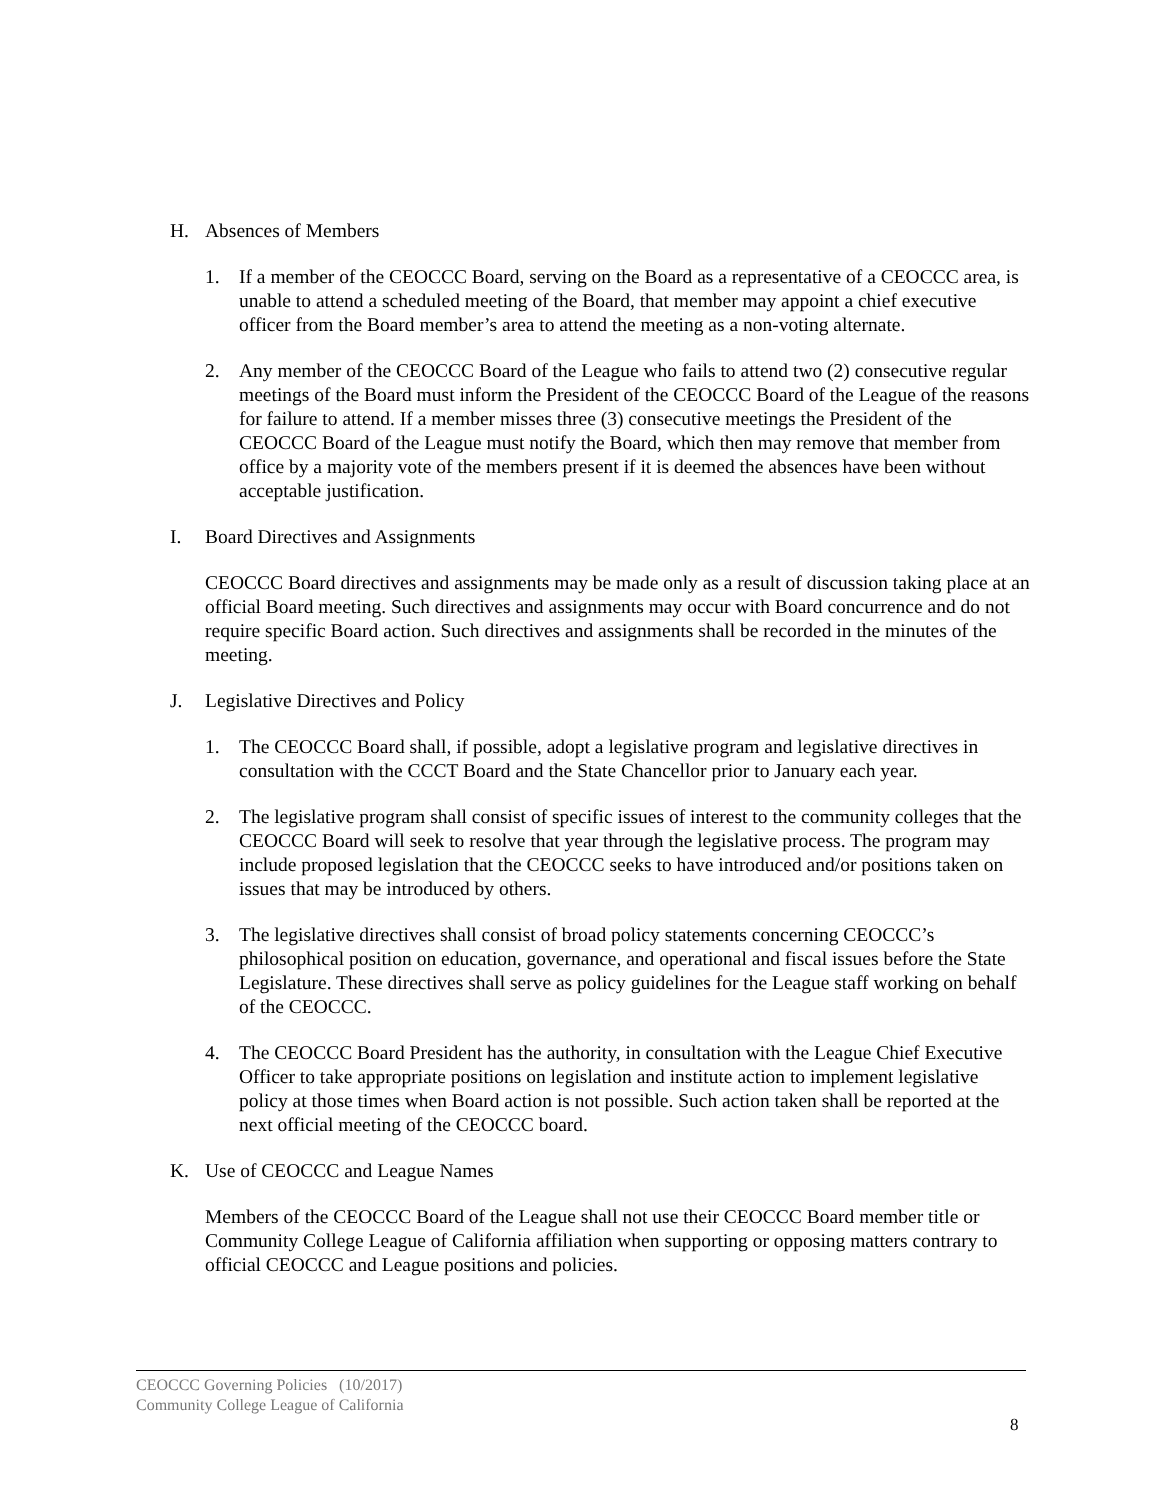H. Absences of Members
1. If a member of the CEOCCC Board, serving on the Board as a representative of a CEOCCC area, is unable to attend a scheduled meeting of the Board, that member may appoint a chief executive officer from the Board member’s area to attend the meeting as a non-voting alternate.
2. Any member of the CEOCCC Board of the League who fails to attend two (2) consecutive regular meetings of the Board must inform the President of the CEOCCC Board of the League of the reasons for failure to attend. If a member misses three (3) consecutive meetings the President of the CEOCCC Board of the League must notify the Board, which then may remove that member from office by a majority vote of the members present if it is deemed the absences have been without acceptable justification.
I. Board Directives and Assignments
CEOCCC Board directives and assignments may be made only as a result of discussion taking place at an official Board meeting. Such directives and assignments may occur with Board concurrence and do not require specific Board action. Such directives and assignments shall be recorded in the minutes of the meeting.
J. Legislative Directives and Policy
1. The CEOCCC Board shall, if possible, adopt a legislative program and legislative directives in consultation with the CCCT Board and the State Chancellor prior to January each year.
2. The legislative program shall consist of specific issues of interest to the community colleges that the CEOCCC Board will seek to resolve that year through the legislative process. The program may include proposed legislation that the CEOCCC seeks to have introduced and/or positions taken on issues that may be introduced by others.
3. The legislative directives shall consist of broad policy statements concerning CEOCCC’s philosophical position on education, governance, and operational and fiscal issues before the State Legislature. These directives shall serve as policy guidelines for the League staff working on behalf of the CEOCCC.
4. The CEOCCC Board President has the authority, in consultation with the League Chief Executive Officer to take appropriate positions on legislation and institute action to implement legislative policy at those times when Board action is not possible. Such action taken shall be reported at the next official meeting of the CEOCCC board.
K. Use of CEOCCC and League Names
Members of the CEOCCC Board of the League shall not use their CEOCCC Board member title or Community College League of California affiliation when supporting or opposing matters contrary to official CEOCCC and League positions and policies.
CEOCCC Governing Policies (10/2017)
Community College League of California
8